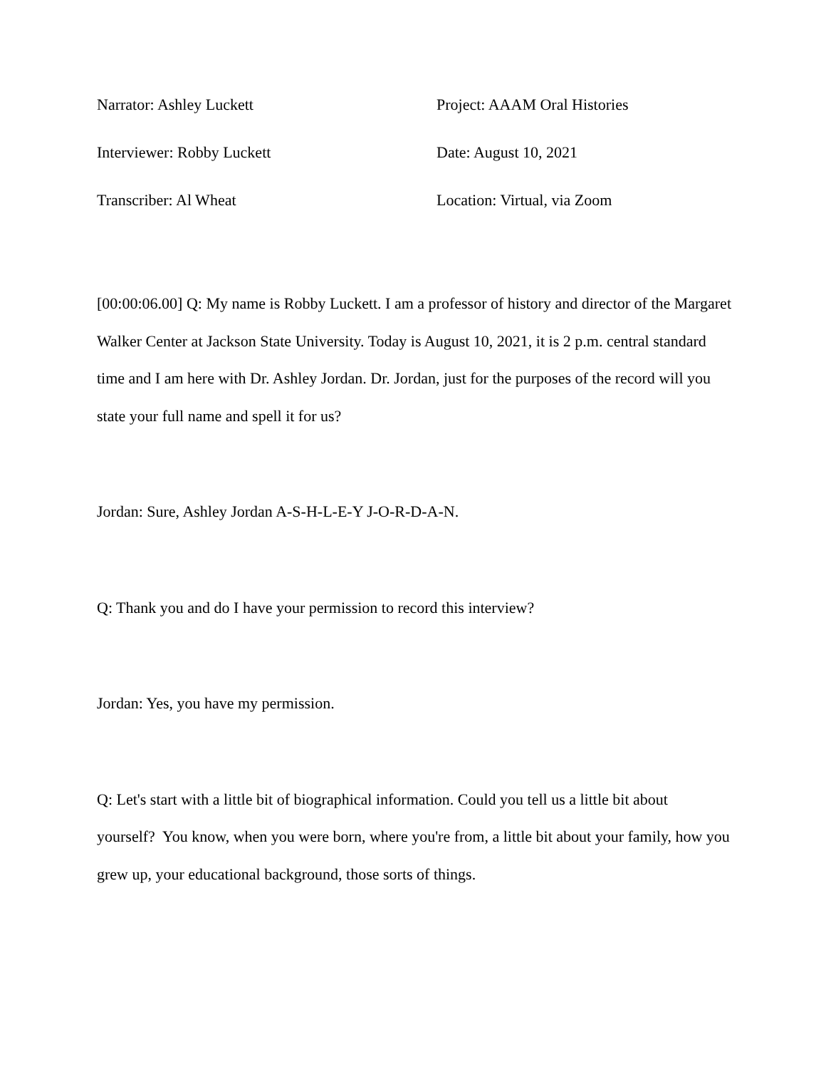Narrator: Ashley Luckett
Project: AAAM Oral Histories
Interviewer: Robby Luckett
Date: August 10, 2021
Transcriber: Al Wheat
Location: Virtual, via Zoom
[00:00:06.00] Q: My name is Robby Luckett. I am a professor of history and director of the Margaret Walker Center at Jackson State University. Today is August 10, 2021, it is 2 p.m. central standard time and I am here with Dr. Ashley Jordan. Dr. Jordan, just for the purposes of the record will you state your full name and spell it for us?
Jordan: Sure, Ashley Jordan A-S-H-L-E-Y J-O-R-D-A-N.
Q: Thank you and do I have your permission to record this interview?
Jordan: Yes, you have my permission.
Q: Let's start with a little bit of biographical information. Could you tell us a little bit about yourself? You know, when you were born, where you're from, a little bit about your family, how you grew up, your educational background, those sorts of things.